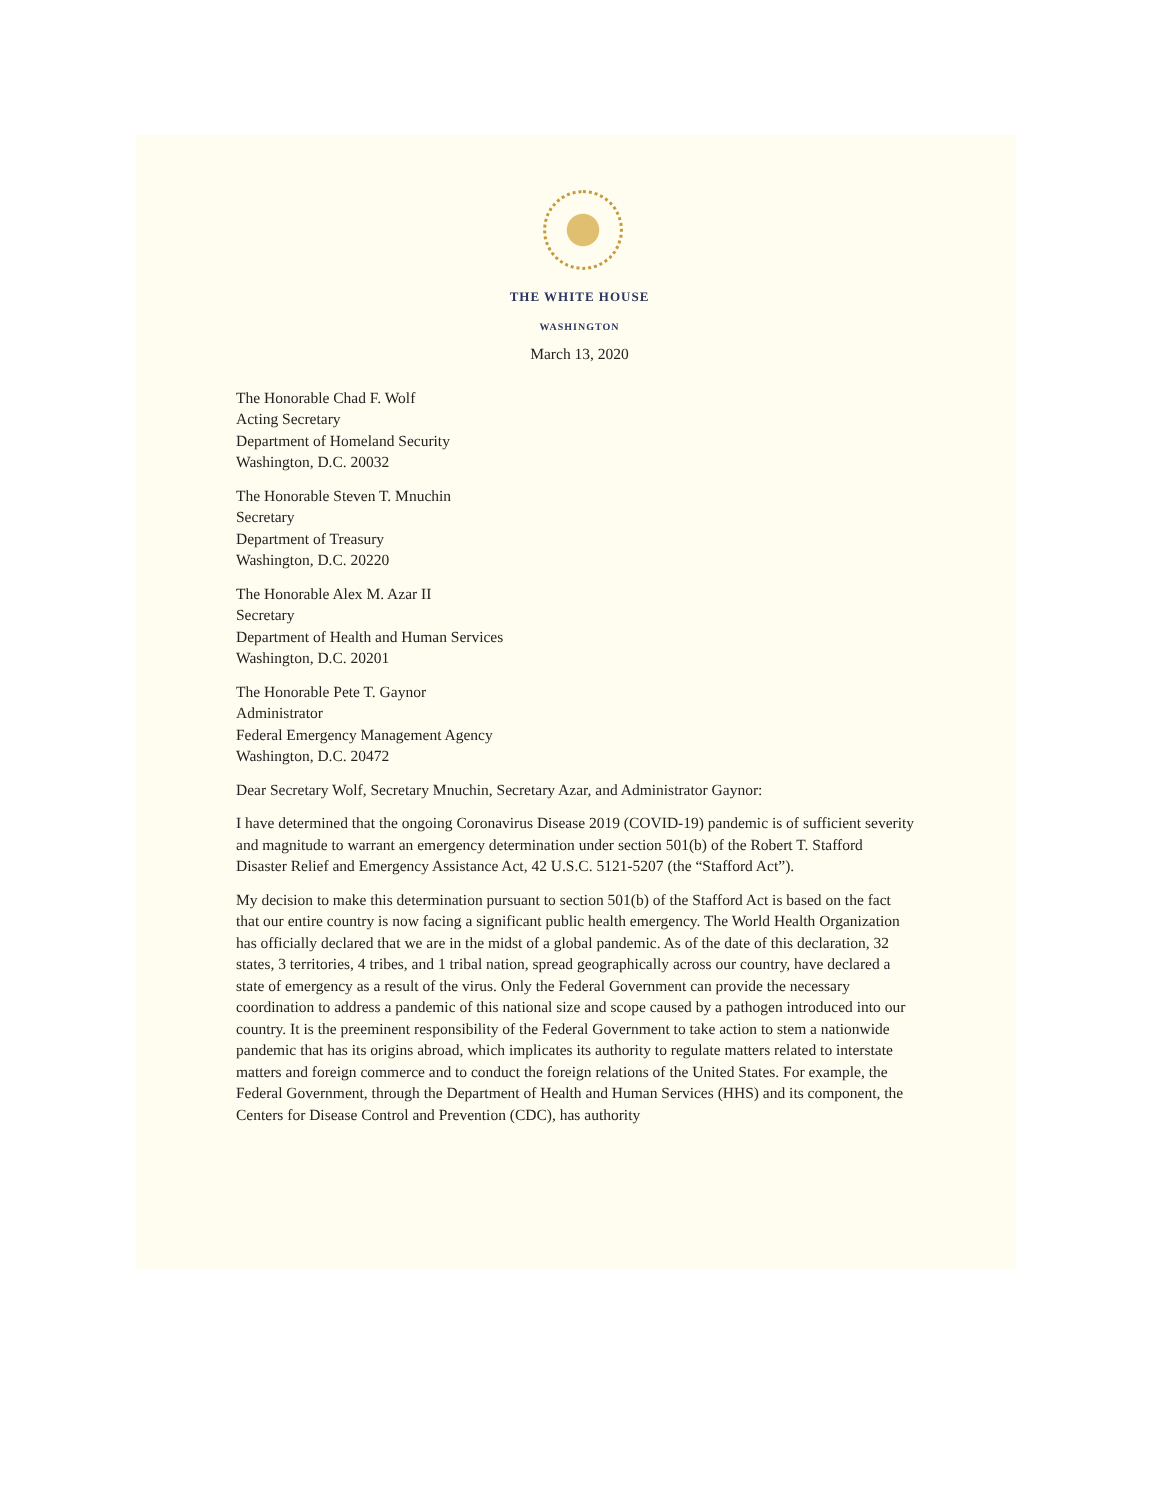THE WHITE HOUSE
WASHINGTON
March 13, 2020
The Honorable Chad F. Wolf
Acting Secretary
Department of Homeland Security
Washington, D.C. 20032
The Honorable Steven T. Mnuchin
Secretary
Department of Treasury
Washington, D.C. 20220
The Honorable Alex M. Azar II
Secretary
Department of Health and Human Services
Washington, D.C. 20201
The Honorable Pete T. Gaynor
Administrator
Federal Emergency Management Agency
Washington, D.C. 20472
Dear Secretary Wolf, Secretary Mnuchin, Secretary Azar, and Administrator Gaynor:
I have determined that the ongoing Coronavirus Disease 2019 (COVID-19) pandemic is of sufficient severity and magnitude to warrant an emergency determination under section 501(b) of the Robert T. Stafford Disaster Relief and Emergency Assistance Act, 42 U.S.C. 5121-5207 (the “Stafford Act”).
My decision to make this determination pursuant to section 501(b) of the Stafford Act is based on the fact that our entire country is now facing a significant public health emergency. The World Health Organization has officially declared that we are in the midst of a global pandemic. As of the date of this declaration, 32 states, 3 territories, 4 tribes, and 1 tribal nation, spread geographically across our country, have declared a state of emergency as a result of the virus. Only the Federal Government can provide the necessary coordination to address a pandemic of this national size and scope caused by a pathogen introduced into our country. It is the preeminent responsibility of the Federal Government to take action to stem a nationwide pandemic that has its origins abroad, which implicates its authority to regulate matters related to interstate matters and foreign commerce and to conduct the foreign relations of the United States. For example, the Federal Government, through the Department of Health and Human Services (HHS) and its component, the Centers for Disease Control and Prevention (CDC), has authority